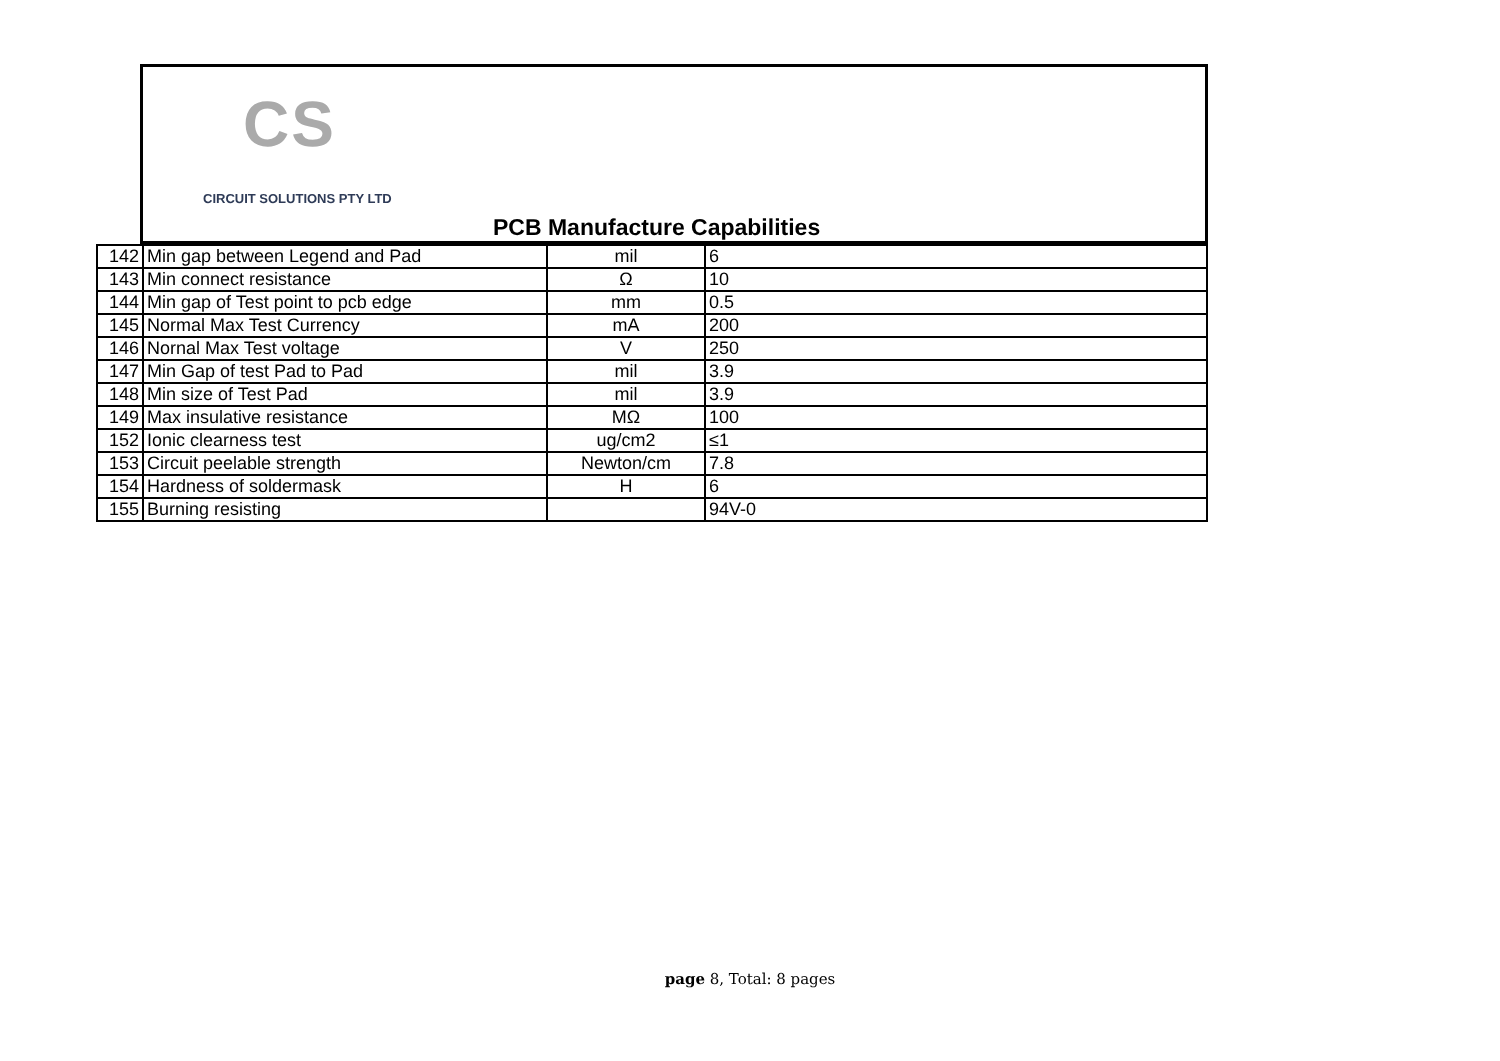CS
CIRCUIT SOLUTIONS PTY LTD
PCB Manufacture Capabilities
| 142 | Min gap between Legend and Pad | mil | 6 |
| 143 | Min connect resistance | Ω | 10 |
| 144 | Min gap of Test point to pcb edge | mm | 0.5 |
| 145 | Normal Max Test Currency | mA | 200 |
| 146 | Nornal Max Test voltage | V | 250 |
| 147 | Min Gap of test Pad to Pad | mil | 3.9 |
| 148 | Min size of Test Pad | mil | 3.9 |
| 149 | Max insulative resistance | MΩ | 100 |
| 152 | Ionic clearness test | ug/cm2 | ≤1 |
| 153 | Circuit peelable strength | Newton/cm | 7.8 |
| 154 | Hardness of soldermask | H | 6 |
| 155 | Burning resisting | | 94V-0 |
page 8, Total: 8 pages